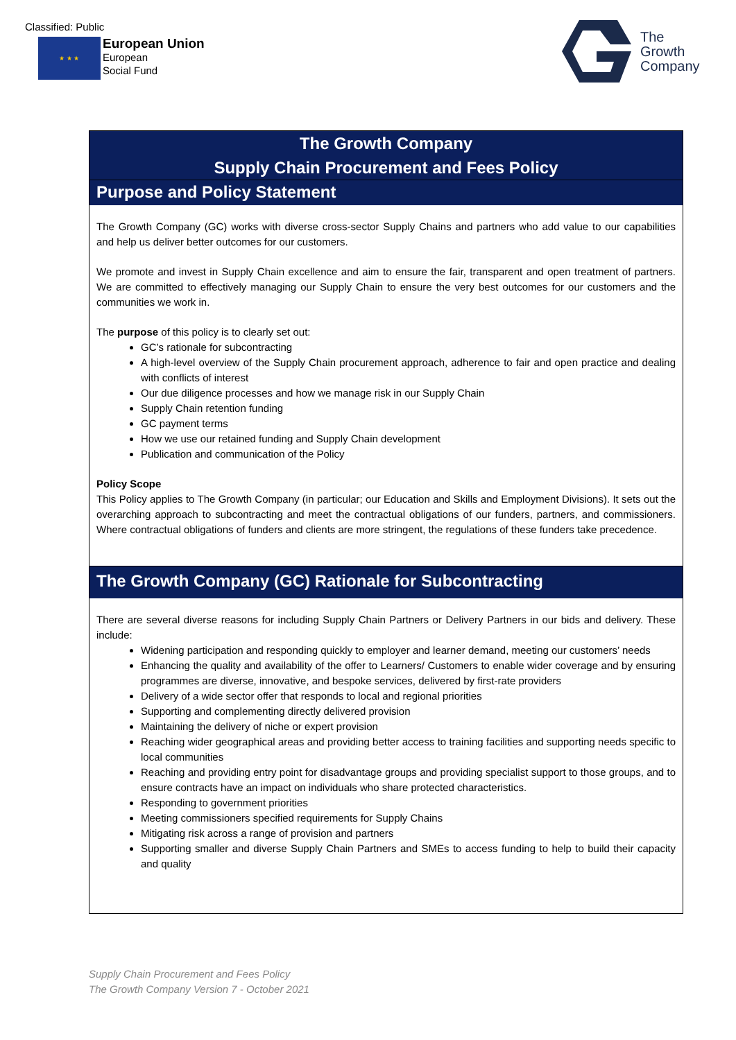Classified: Public
★ ★ ★
European Union
European
Social Fund
The
Growth
Company
The Growth Company
Supply Chain Procurement and Fees Policy
Purpose and Policy Statement
The Growth Company (GC) works with diverse cross-sector Supply Chains and partners who add value to our capabilities and help us deliver better outcomes for our customers.
We promote and invest in Supply Chain excellence and aim to ensure the fair, transparent and open treatment of partners. We are committed to effectively managing our Supply Chain to ensure the very best outcomes for our customers and the communities we work in.
The purpose of this policy is to clearly set out:
GC’s rationale for subcontracting
A high-level overview of the Supply Chain procurement approach, adherence to fair and open practice and dealing with conflicts of interest
Our due diligence processes and how we manage risk in our Supply Chain
Supply Chain retention funding
GC payment terms
How we use our retained funding and Supply Chain development
Publication and communication of the Policy
Policy Scope
This Policy applies to The Growth Company (in particular; our Education and Skills and Employment Divisions). It sets out the overarching approach to subcontracting and meet the contractual obligations of our funders, partners, and commissioners. Where contractual obligations of funders and clients are more stringent, the regulations of these funders take precedence.
The Growth Company (GC) Rationale for Subcontracting
There are several diverse reasons for including Supply Chain Partners or Delivery Partners in our bids and delivery. These include:
Widening participation and responding quickly to employer and learner demand, meeting our customers’ needs
Enhancing the quality and availability of the offer to Learners/ Customers to enable wider coverage and by ensuring programmes are diverse, innovative, and bespoke services, delivered by first-rate providers
Delivery of a wide sector offer that responds to local and regional priorities
Supporting and complementing directly delivered provision
Maintaining the delivery of niche or expert provision
Reaching wider geographical areas and providing better access to training facilities and supporting needs specific to local communities
Reaching and providing entry point for disadvantage groups and providing specialist support to those groups, and to ensure contracts have an impact on individuals who share protected characteristics.
Responding to government priorities
Meeting commissioners specified requirements for Supply Chains
Mitigating risk across a range of provision and partners
Supporting smaller and diverse Supply Chain Partners and SMEs to access funding to help to build their capacity and quality
Supply Chain Procurement and Fees Policy
The Growth Company Version 7 - October 2021